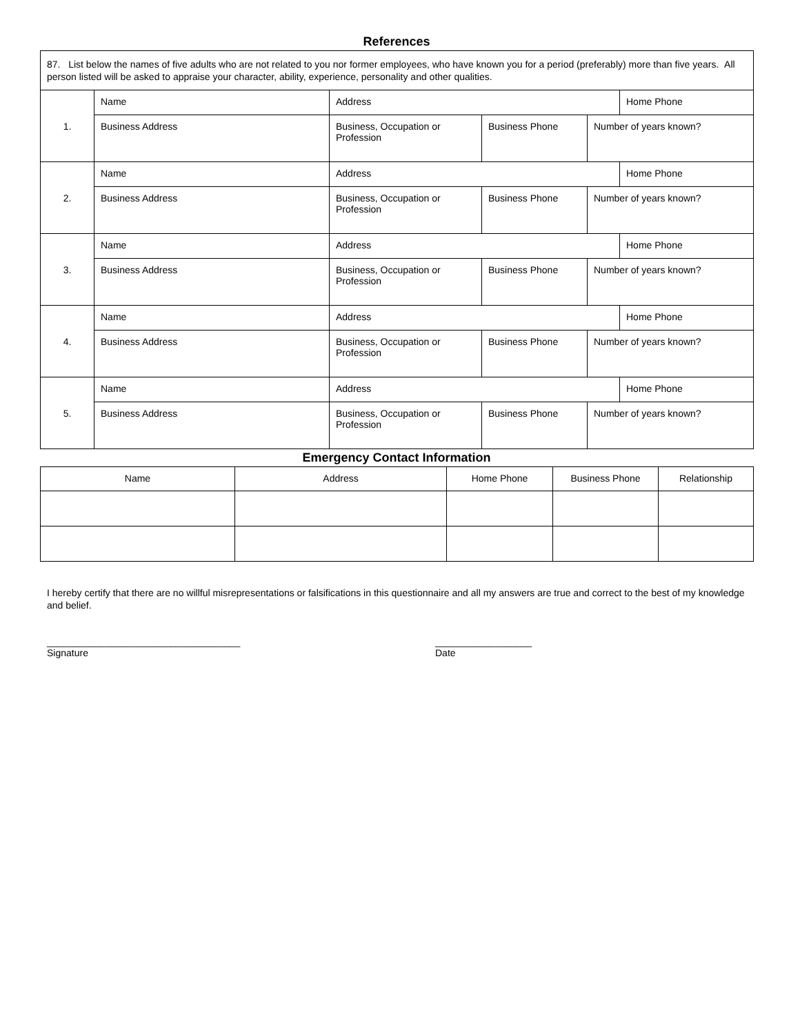References
| 87. List below the names of five adults who are not related to you nor former employees, who have known you for a period (preferably) more than five years. All person listed will be asked to appraise your character, ability, experience, personality and other qualities. | | | | | |
| 1. | Name | Address | | | Home Phone |
| | Business Address | Business, Occupation or Profession | Business Phone | Number of years known? | |
| 2. | Name | Address | | | Home Phone |
| | Business Address | Business, Occupation or Profession | Business Phone | Number of years known? | |
| 3. | Name | Address | | | Home Phone |
| | Business Address | Business, Occupation or Profession | Business Phone | Number of years known? | |
| 4. | Name | Address | | | Home Phone |
| | Business Address | Business, Occupation or Profession | Business Phone | Number of years known? | |
| 5. | Name | Address | | | Home Phone |
| | Business Address | Business, Occupation or Profession | Business Phone | Number of years known? | |
Emergency Contact Information
| Name | Address | Home Phone | Business Phone | Relationship |
| --- | --- | --- | --- | --- |
I hereby certify that there are no willful misrepresentations or falsifications in this questionnaire and all my answers are true and correct to the best of my knowledge and belief.
____________________________________
Signature
__________________
Date